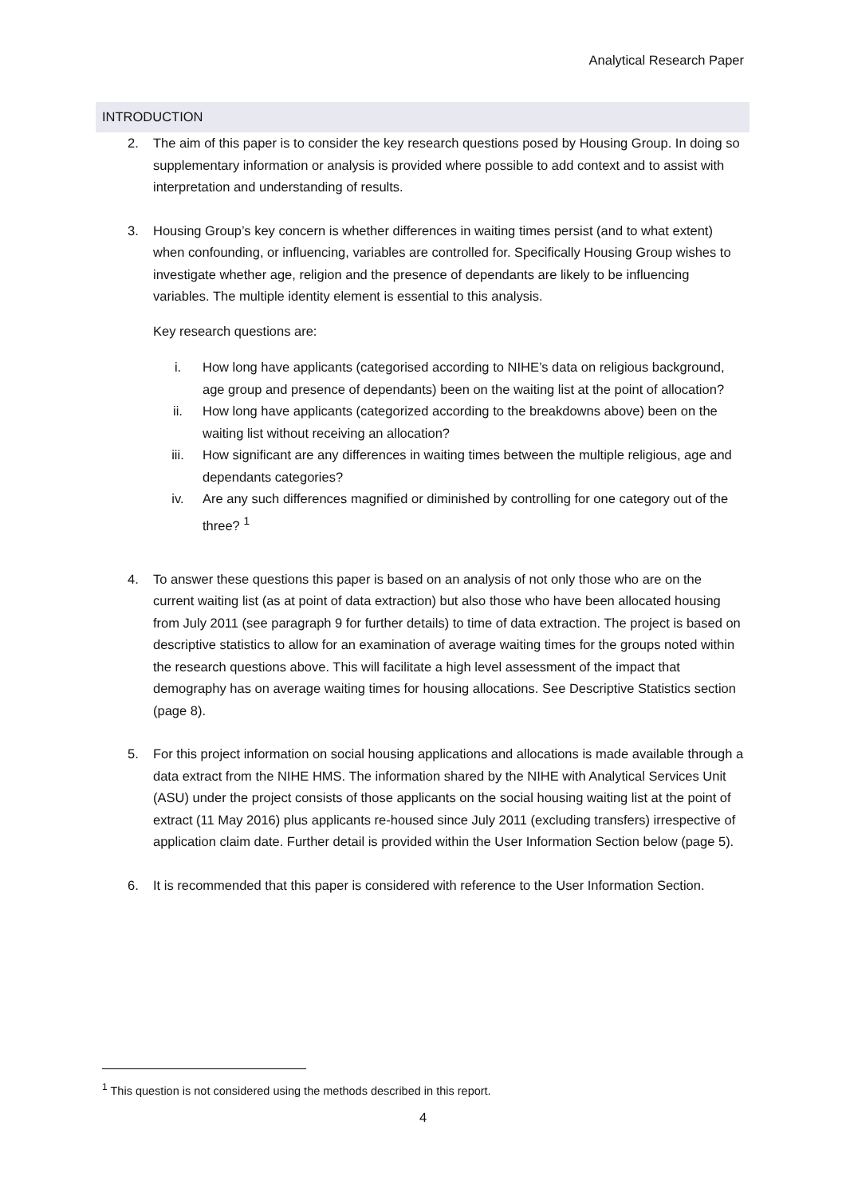Analytical Research Paper
INTRODUCTION
2. The aim of this paper is to consider the key research questions posed by Housing Group. In doing so supplementary information or analysis is provided where possible to add context and to assist with interpretation and understanding of results.
3. Housing Group’s key concern is whether differences in waiting times persist (and to what extent) when confounding, or influencing, variables are controlled for. Specifically Housing Group wishes to investigate whether age, religion and the presence of dependants are likely to be influencing variables. The multiple identity element is essential to this analysis.
Key research questions are:
i. How long have applicants (categorised according to NIHE’s data on religious background, age group and presence of dependants) been on the waiting list at the point of allocation?
ii. How long have applicants (categorized according to the breakdowns above) been on the waiting list without receiving an allocation?
iii. How significant are any differences in waiting times between the multiple religious, age and dependants categories?
iv. Are any such differences magnified or diminished by controlling for one category out of the three? <sup>1</sup>
4. To answer these questions this paper is based on an analysis of not only those who are on the current waiting list (as at point of data extraction) but also those who have been allocated housing from July 2011 (see paragraph 9 for further details) to time of data extraction. The project is based on descriptive statistics to allow for an examination of average waiting times for the groups noted within the research questions above. This will facilitate a high level assessment of the impact that demography has on average waiting times for housing allocations. See Descriptive Statistics section (page 8).
5. For this project information on social housing applications and allocations is made available through a data extract from the NIHE HMS. The information shared by the NIHE with Analytical Services Unit (ASU) under the project consists of those applicants on the social housing waiting list at the point of extract (11 May 2016) plus applicants re-housed since July 2011 (excluding transfers) irrespective of application claim date. Further detail is provided within the User Information Section below (page 5).
6. It is recommended that this paper is considered with reference to the User Information Section.
<sup>1</sup> This question is not considered using the methods described in this report.
4